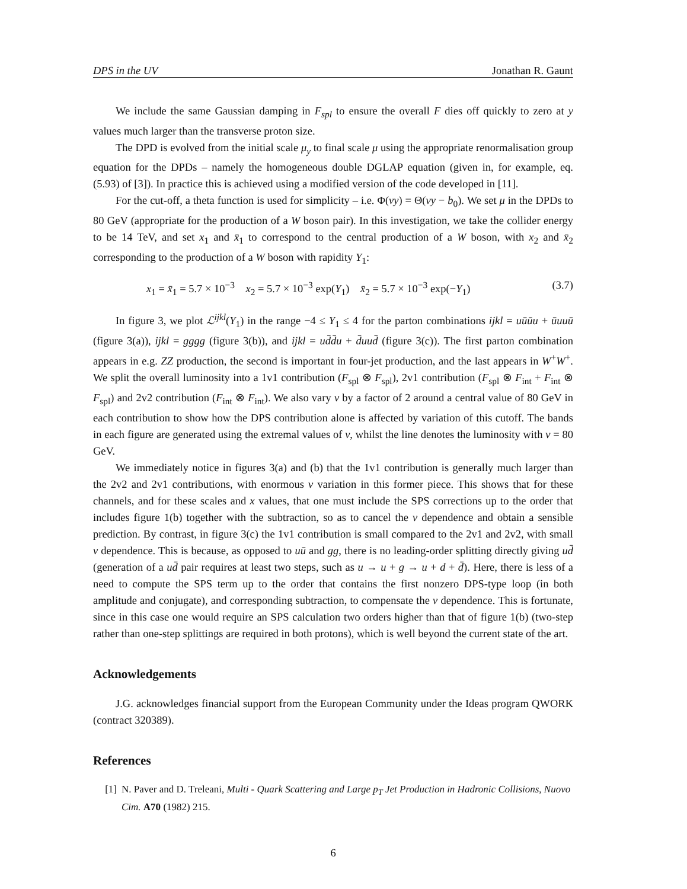DPS in the UV Jonathan R. Gaunt
We include the same Gaussian damping in F<sub>spl</sub> to ensure the overall F dies off quickly to zero at y values much larger than the transverse proton size.
The DPD is evolved from the initial scale μ<sub>y</sub> to final scale μ using the appropriate renormalisation group equation for the DPDs – namely the homogeneous double DGLAP equation (given in, for example, eq. (5.93) of [3]). In practice this is achieved using a modified version of the code developed in [11].
For the cut-off, a theta function is used for simplicity – i.e. Φ(νy) = Θ(νy − b<sub>0</sub>). We set μ in the DPDs to 80 GeV (appropriate for the production of a W boson pair). In this investigation, we take the collider energy to be 14 TeV, and set x<sub>1</sub> and x̄<sub>1</sub> to correspond to the central production of a W boson, with x<sub>2</sub> and x̄<sub>2</sub> corresponding to the production of a W boson with rapidity Y<sub>1</sub>:
x<sub>1</sub> = x̄<sub>1</sub> = 5.7 × 10<sup>−3</sup> x<sub>2</sub> = 5.7 × 10<sup>−3</sup> exp(Y<sub>1</sub>) x̄<sub>2</sub> = 5.7 × 10<sup>−3</sup> exp(−Y<sub>1</sub>) (3.7)
In figure 3, we plot ℒ<sup>ijkl</sup>(Y<sub>1</sub>) in the range −4 ≤ Y<sub>1</sub> ≤ 4 for the parton combinations ijkl = uūūu + ūuuū (figure 3(a)), ijkl = gggg (figure 3(b)), and ijkl = ud̄d̄u + d̄uud̄ (figure 3(c)). The first parton combination appears in e.g. ZZ production, the second is important in four-jet production, and the last appears in W<sup>+</sup>W<sup>+</sup>. We split the overall luminosity into a 1v1 contribution (F<sub>spl</sub> ⊗ F<sub>spl</sub>), 2v1 contribution (F<sub>spl</sub> ⊗ F<sub>int</sub> + F<sub>int</sub> ⊗ F<sub>spl</sub>) and 2v2 contribution (F<sub>int</sub> ⊗ F<sub>int</sub>). We also vary ν by a factor of 2 around a central value of 80 GeV in each contribution to show how the DPS contribution alone is affected by variation of this cutoff. The bands in each figure are generated using the extremal values of ν, whilst the line denotes the luminosity with ν = 80 GeV.
We immediately notice in figures 3(a) and (b) that the 1v1 contribution is generally much larger than the 2v2 and 2v1 contributions, with enormous ν variation in this former piece. This shows that for these channels, and for these scales and x values, that one must include the SPS corrections up to the order that includes figure 1(b) together with the subtraction, so as to cancel the ν dependence and obtain a sensible prediction. By contrast, in figure 3(c) the 1v1 contribution is small compared to the 2v1 and 2v2, with small ν dependence. This is because, as opposed to uū and gg, there is no leading-order splitting directly giving ud̄ (generation of a ud̄ pair requires at least two steps, such as u → u + g → u + d + d̄). Here, there is less of a need to compute the SPS term up to the order that contains the first nonzero DPS-type loop (in both amplitude and conjugate), and corresponding subtraction, to compensate the ν dependence. This is fortunate, since in this case one would require an SPS calculation two orders higher than that of figure 1(b) (two-step rather than one-step splittings are required in both protons), which is well beyond the current state of the art.
Acknowledgements
J.G. acknowledges financial support from the European Community under the Ideas program QWORK (contract 320389).
References
[1] N. Paver and D. Treleani, Multi - Quark Scattering and Large p<sub>T</sub> Jet Production in Hadronic Collisions, Nuovo Cim. A70 (1982) 215.
6